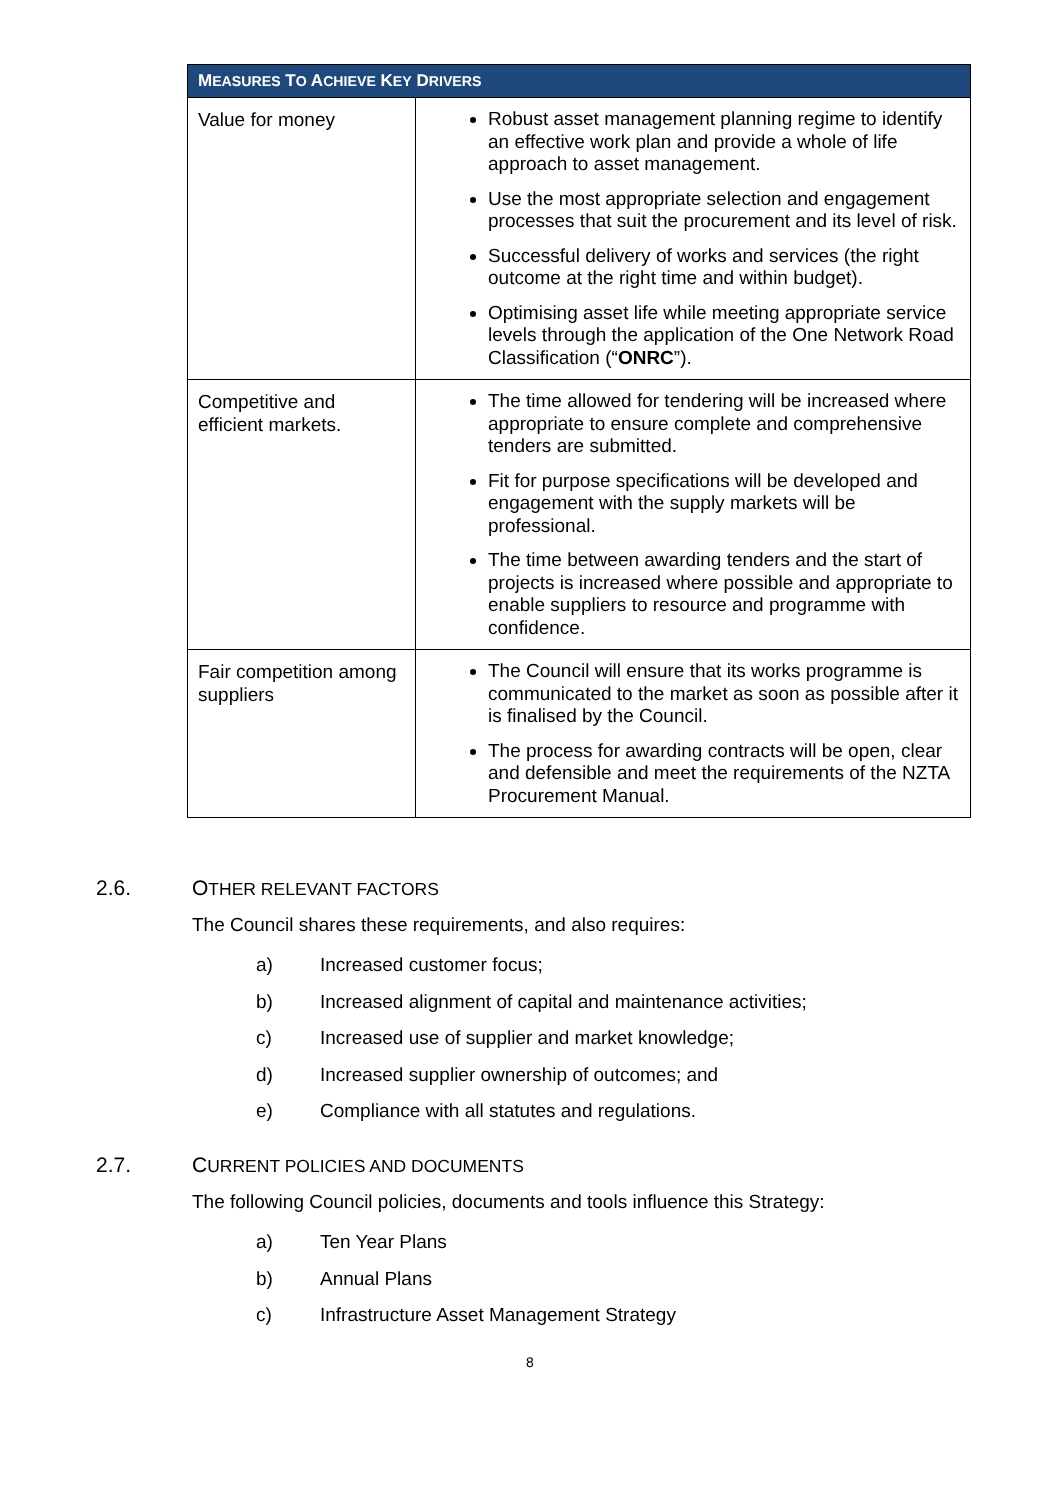| M EASURES T O A CHIEVE K EY D RIVERS | |
| --- | --- |
| Value for money | Robust asset management planning regime to identify an effective work plan and provide a whole of life approach to asset management. Use the most appropriate selection and engagement processes that suit the procurement and its level of risk. Successful delivery of works and services (the right outcome at the right time and within budget). Optimising asset life while meeting appropriate service levels through the application of the One Network Road Classification (“ ONRC ”). |
| Competitive and efficient markets. | The time allowed for tendering will be increased where appropriate to ensure complete and comprehensive tenders are submitted. Fit for purpose specifications will be developed and engagement with the supply markets will be professional. The time between awarding tenders and the start of projects is increased where possible and appropriate to enable suppliers to resource and programme with confidence. |
| Fair competition among suppliers | The Council will ensure that its works programme is communicated to the market as soon as possible after it is finalised by the Council. The process for awarding contracts will be open, clear and defensible and meet the requirements of the NZTA Procurement Manual. |
2.6. OTHER RELEVANT FACTORS
The Council shares these requirements, and also requires:
a) Increased customer focus;
b) Increased alignment of capital and maintenance activities;
c) Increased use of supplier and market knowledge;
d) Increased supplier ownership of outcomes; and
e) Compliance with all statutes and regulations.
2.7. CURRENT POLICIES AND DOCUMENTS
The following Council policies, documents and tools influence this Strategy:
a) Ten Year Plans
b) Annual Plans
c) Infrastructure Asset Management Strategy
8